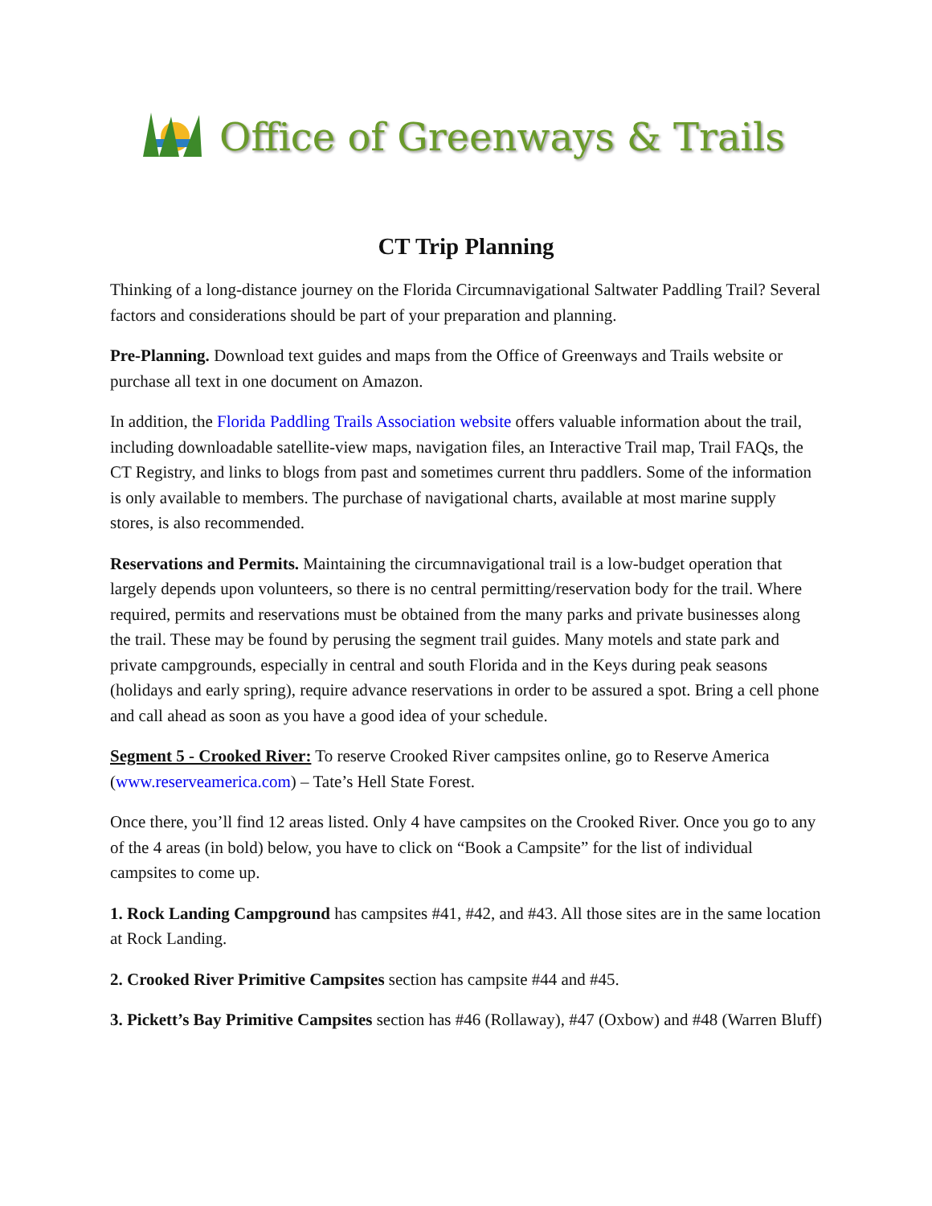Office of Greenways & Trails
CT Trip Planning
Thinking of a long-distance journey on the Florida Circumnavigational Saltwater Paddling Trail? Several factors and considerations should be part of your preparation and planning.
Pre-Planning. Download text guides and maps from the Office of Greenways and Trails website or purchase all text in one document on Amazon.
In addition, the Florida Paddling Trails Association website offers valuable information about the trail, including downloadable satellite-view maps, navigation files, an Interactive Trail map, Trail FAQs, the CT Registry, and links to blogs from past and sometimes current thru paddlers. Some of the information is only available to members. The purchase of navigational charts, available at most marine supply stores, is also recommended.
Reservations and Permits. Maintaining the circumnavigational trail is a low-budget operation that largely depends upon volunteers, so there is no central permitting/reservation body for the trail. Where required, permits and reservations must be obtained from the many parks and private businesses along the trail. These may be found by perusing the segment trail guides. Many motels and state park and private campgrounds, especially in central and south Florida and in the Keys during peak seasons (holidays and early spring), require advance reservations in order to be assured a spot. Bring a cell phone and call ahead as soon as you have a good idea of your schedule.
Segment 5 - Crooked River: To reserve Crooked River campsites online, go to Reserve America (www.reserveamerica.com) – Tate’s Hell State Forest.
Once there, you’ll find 12 areas listed. Only 4 have campsites on the Crooked River. Once you go to any of the 4 areas (in bold) below, you have to click on “Book a Campsite” for the list of individual campsites to come up.
1. Rock Landing Campground has campsites #41, #42, and #43. All those sites are in the same location at Rock Landing.
2. Crooked River Primitive Campsites section has campsite #44 and #45.
3. Pickett’s Bay Primitive Campsites section has #46 (Rollaway), #47 (Oxbow) and #48 (Warren Bluff)